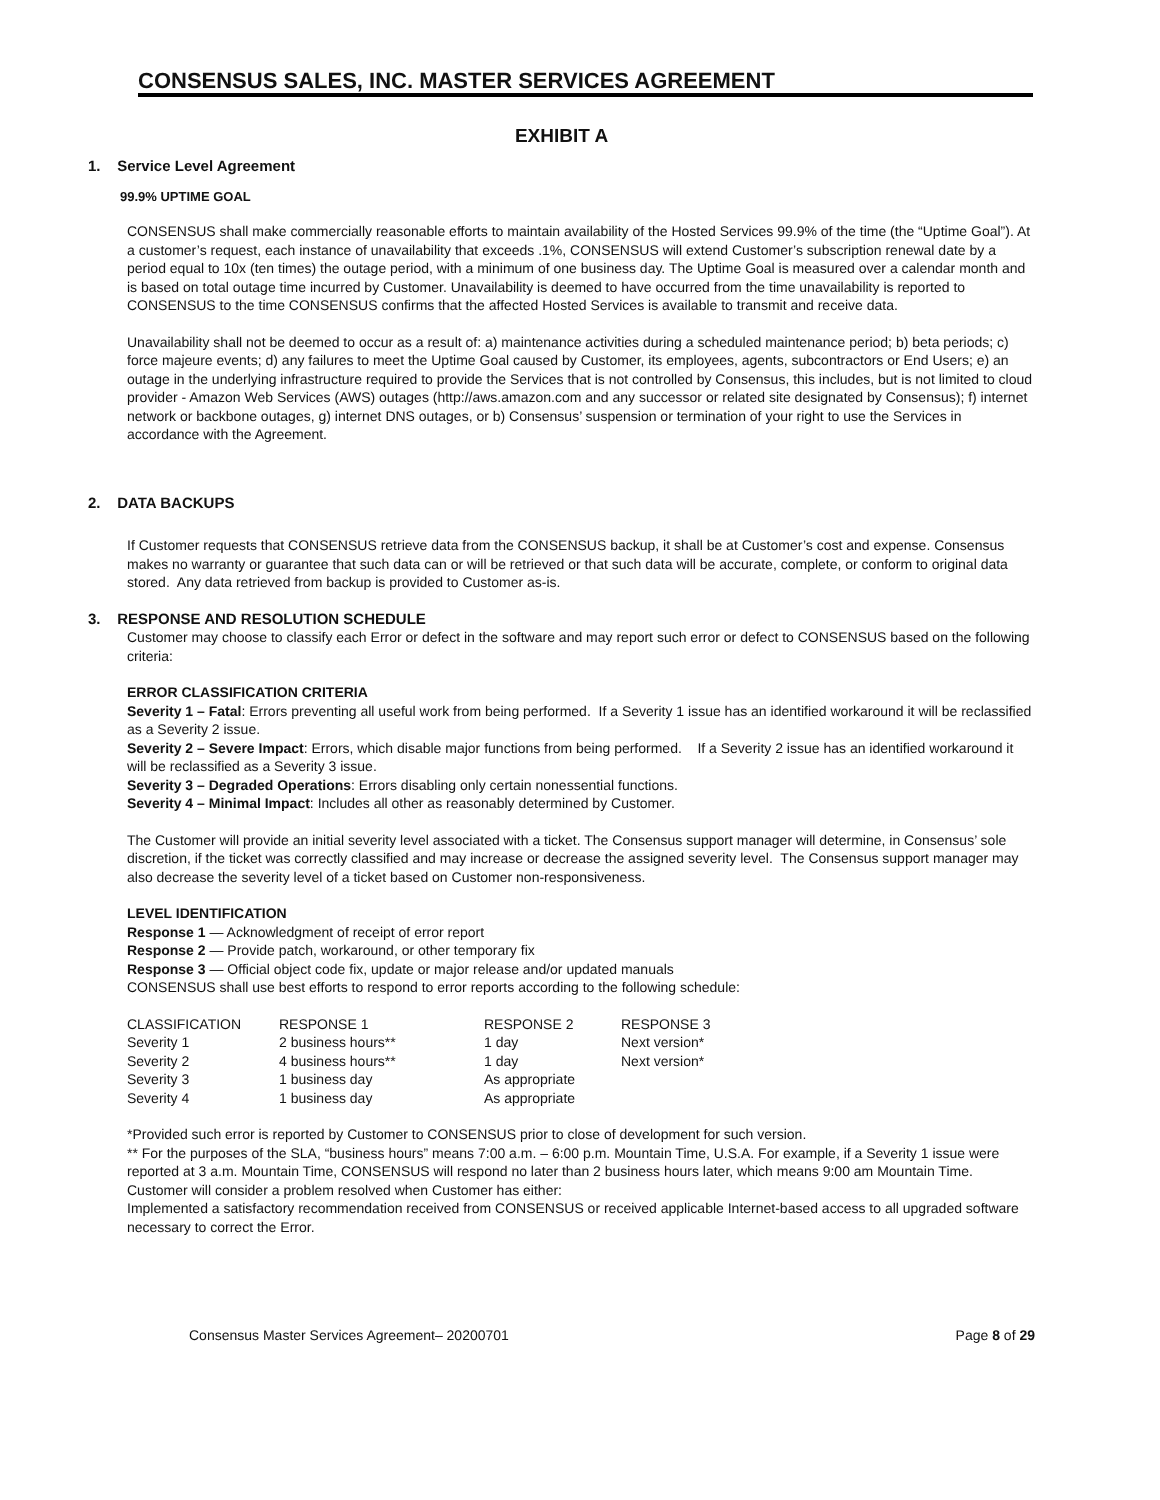CONSENSUS SALES, INC. MASTER SERVICES AGREEMENT
EXHIBIT A
1. Service Level Agreement
99.9% UPTIME GOAL
CONSENSUS shall make commercially reasonable efforts to maintain availability of the Hosted Services 99.9% of the time (the “Uptime Goal”). At a customer’s request, each instance of unavailability that exceeds .1%, CONSENSUS will extend Customer’s subscription renewal date by a period equal to 10x (ten times) the outage period, with a minimum of one business day. The Uptime Goal is measured over a calendar month and is based on total outage time incurred by Customer. Unavailability is deemed to have occurred from the time unavailability is reported to CONSENSUS to the time CONSENSUS confirms that the affected Hosted Services is available to transmit and receive data.
Unavailability shall not be deemed to occur as a result of: a) maintenance activities during a scheduled maintenance period; b) beta periods; c) force majeure events; d) any failures to meet the Uptime Goal caused by Customer, its employees, agents, subcontractors or End Users; e) an outage in the underlying infrastructure required to provide the Services that is not controlled by Consensus, this includes, but is not limited to cloud provider - Amazon Web Services (AWS) outages (http://aws.amazon.com and any successor or related site designated by Consensus); f) internet network or backbone outages, g) internet DNS outages, or b) Consensus’ suspension or termination of your right to use the Services in accordance with the Agreement.
2. DATA BACKUPS
If Customer requests that CONSENSUS retrieve data from the CONSENSUS backup, it shall be at Customer’s cost and expense. Consensus makes no warranty or guarantee that such data can or will be retrieved or that such data will be accurate, complete, or conform to original data stored. Any data retrieved from backup is provided to Customer as-is.
3. RESPONSE AND RESOLUTION SCHEDULE
Customer may choose to classify each Error or defect in the software and may report such error or defect to CONSENSUS based on the following criteria:
ERROR CLASSIFICATION CRITERIA
Severity 1 – Fatal: Errors preventing all useful work from being performed. If a Severity 1 issue has an identified workaround it will be reclassified as a Severity 2 issue.
Severity 2 – Severe Impact: Errors, which disable major functions from being performed. If a Severity 2 issue has an identified workaround it will be reclassified as a Severity 3 issue.
Severity 3 – Degraded Operations: Errors disabling only certain nonessential functions.
Severity 4 – Minimal Impact: Includes all other as reasonably determined by Customer.
The Customer will provide an initial severity level associated with a ticket. The Consensus support manager will determine, in Consensus’ sole discretion, if the ticket was correctly classified and may increase or decrease the assigned severity level. The Consensus support manager may also decrease the severity level of a ticket based on Customer non-responsiveness.
LEVEL IDENTIFICATION
Response 1 — Acknowledgment of receipt of error report
Response 2 — Provide patch, workaround, or other temporary fix
Response 3 — Official object code fix, update or major release and/or updated manuals
CONSENSUS shall use best efforts to respond to error reports according to the following schedule:
| CLASSIFICATION | RESPONSE 1 | RESPONSE 2 | RESPONSE 3 |
| Severity 1 | 2 business hours** | 1 day | Next version* |
| Severity 2 | 4 business hours** | 1 day | Next version* |
| Severity 3 | 1 business day | As appropriate | |
| Severity 4 | 1 business day | As appropriate | |
*Provided such error is reported by Customer to CONSENSUS prior to close of development for such version.
** For the purposes of the SLA, “business hours” means 7:00 a.m. – 6:00 p.m. Mountain Time, U.S.A. For example, if a Severity 1 issue were reported at 3 a.m. Mountain Time, CONSENSUS will respond no later than 2 business hours later, which means 9:00 am Mountain Time.
Customer will consider a problem resolved when Customer has either:
Implemented a satisfactory recommendation received from CONSENSUS or received applicable Internet-based access to all upgraded software necessary to correct the Error.
Consensus Master Services Agreement– 20200701 Page 8 of 29